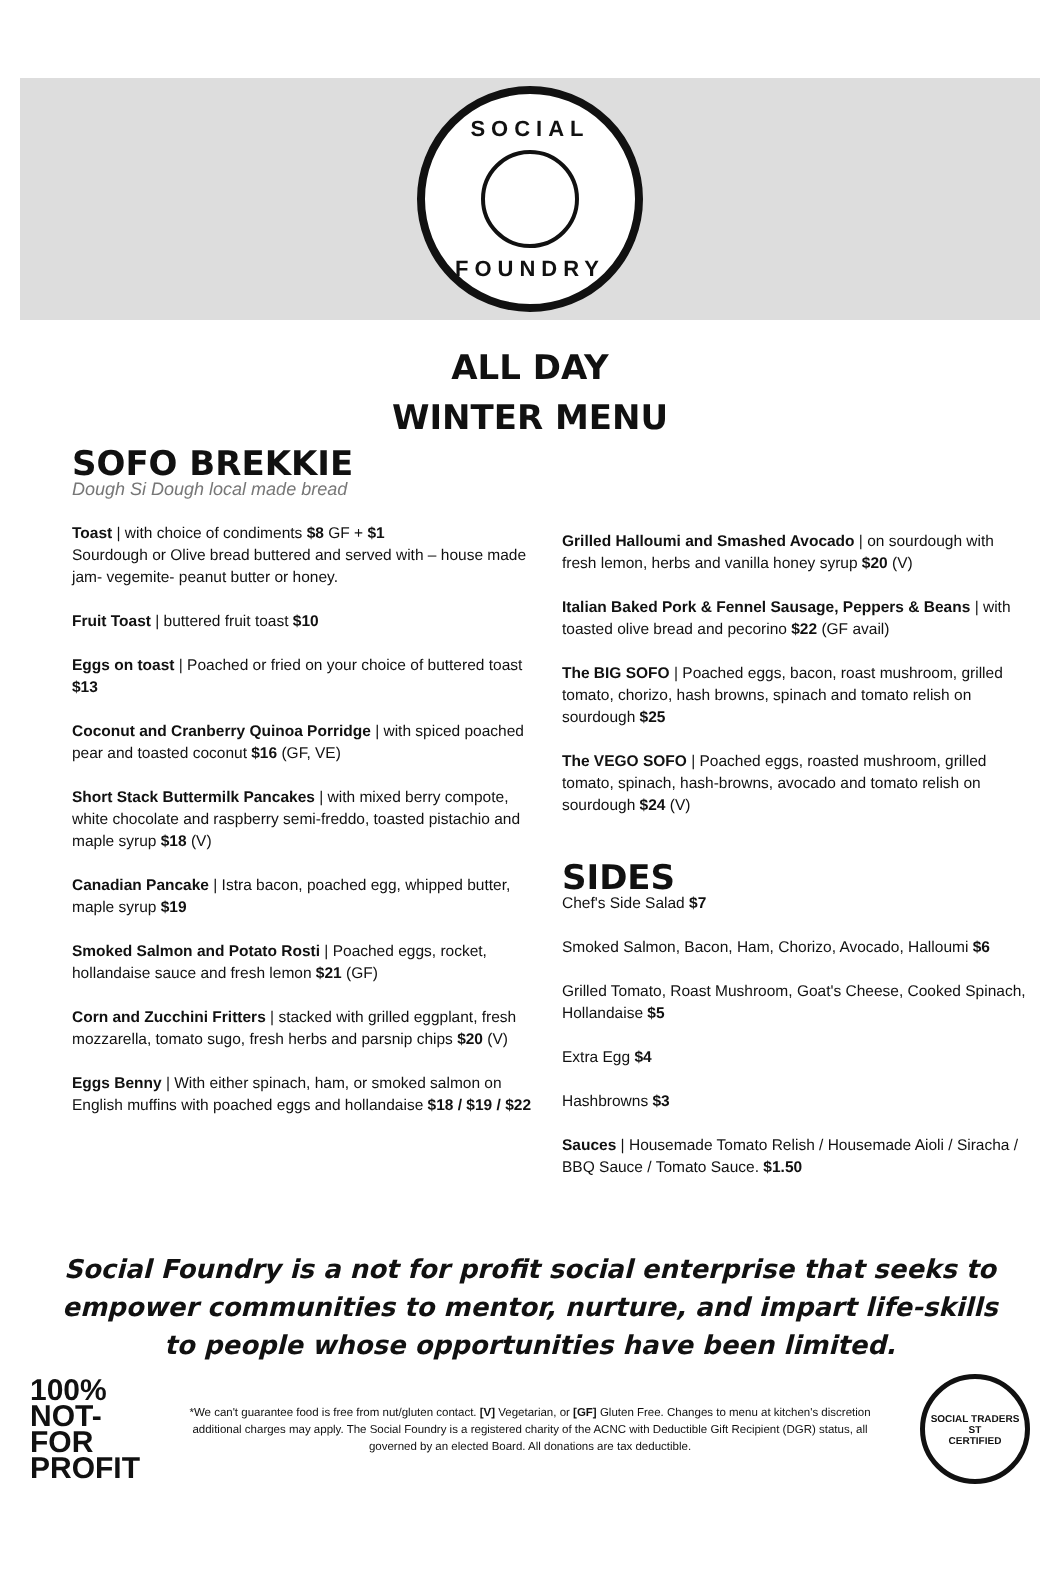SOCIAL
FOUNDRY
ALL DAY
WINTER MENU
SOFO BREKKIE
Dough Si Dough local made bread
Toast | with choice of condiments $8 GF + $1
Sourdough or Olive bread buttered and served with – house made jam- vegemite- peanut butter or honey.
Fruit Toast | buttered fruit toast $10
Eggs on toast | Poached or fried on your choice of buttered toast $13
Coconut and Cranberry Quinoa Porridge | with spiced poached pear and toasted coconut $16 (GF, VE)
Short Stack Buttermilk Pancakes | with mixed berry compote, white chocolate and raspberry semi-freddo, toasted pistachio and maple syrup $18 (V)
Canadian Pancake | Istra bacon, poached egg, whipped butter, maple syrup $19
Smoked Salmon and Potato Rosti | Poached eggs, rocket, hollandaise sauce and fresh lemon $21 (GF)
Corn and Zucchini Fritters | stacked with grilled eggplant, fresh mozzarella, tomato sugo, fresh herbs and parsnip chips $20 (V)
Eggs Benny | With either spinach, ham, or smoked salmon on English muffins with poached eggs and hollandaise $18 / $19 / $22
Grilled Halloumi and Smashed Avocado | on sourdough with fresh lemon, herbs and vanilla honey syrup $20 (V)
Italian Baked Pork & Fennel Sausage, Peppers & Beans | with toasted olive bread and pecorino $22 (GF avail)
The BIG SOFO | Poached eggs, bacon, roast mushroom, grilled tomato, chorizo, hash browns, spinach and tomato relish on sourdough $25
The VEGO SOFO | Poached eggs, roasted mushroom, grilled tomato, spinach, hash-browns, avocado and tomato relish on sourdough $24 (V)
SIDES
Chef's Side Salad $7
Smoked Salmon, Bacon, Ham, Chorizo, Avocado, Halloumi $6
Grilled Tomato, Roast Mushroom, Goat's Cheese, Cooked Spinach, Hollandaise $5
Extra Egg $4
Hashbrowns $3
Sauces | Housemade Tomato Relish / Housemade Aioli / Siracha / BBQ Sauce / Tomato Sauce. $1.50
Social Foundry is a not for profit social enterprise that seeks to empower communities to mentor, nurture, and impart life-skills to people whose opportunities have been limited.
100%
NOT-FOR
PROFIT
*We can't guarantee food is free from nut/gluten contact. [V] Vegetarian, or [GF] Gluten Free. Changes to menu at kitchen's discretion additional charges may apply. The Social Foundry is a registered charity of the ACNC with Deductible Gift Recipient (DGR) status, all governed by an elected Board. All donations are tax deductible.
SOCIAL TRADERS
ST
CERTIFIED